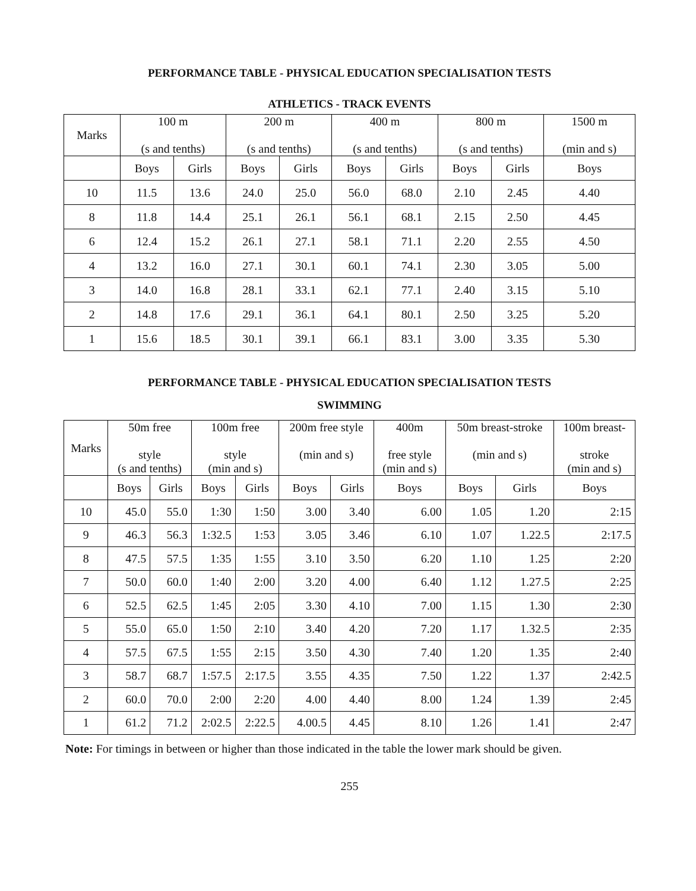PERFORMANCE TABLE - PHYSICAL EDUCATION SPECIALISATION TESTS
ATHLETICS - TRACK EVENTS
| Marks | 100 m (s and tenths) | | 200 m (s and tenths) | | 400 m (s and tenths) | | 800 m (s and tenths) | | 1500 m (min and s) |
| --- | --- | --- | --- | --- | --- | --- | --- | --- | --- |
| | Boys | Girls | Boys | Girls | Boys | Girls | Boys | Girls | Boys |
| 10 | 11.5 | 13.6 | 24.0 | 25.0 | 56.0 | 68.0 | 2.10 | 2.45 | 4.40 |
| 8 | 11.8 | 14.4 | 25.1 | 26.1 | 56.1 | 68.1 | 2.15 | 2.50 | 4.45 |
| 6 | 12.4 | 15.2 | 26.1 | 27.1 | 58.1 | 71.1 | 2.20 | 2.55 | 4.50 |
| 4 | 13.2 | 16.0 | 27.1 | 30.1 | 60.1 | 74.1 | 2.30 | 3.05 | 5.00 |
| 3 | 14.0 | 16.8 | 28.1 | 33.1 | 62.1 | 77.1 | 2.40 | 3.15 | 5.10 |
| 2 | 14.8 | 17.6 | 29.1 | 36.1 | 64.1 | 80.1 | 2.50 | 3.25 | 5.20 |
| 1 | 15.6 | 18.5 | 30.1 | 39.1 | 66.1 | 83.1 | 3.00 | 3.35 | 5.30 |
PERFORMANCE TABLE - PHYSICAL EDUCATION SPECIALISATION TESTS
SWIMMING
| Marks | 50m free style (s and tenths) | | 100m free style (min and s) | | 200m free style (min and s) | | 400m free style (min and s) | 50m breast-stroke (min and s) | | 100m breast- stroke (min and s) |
| --- | --- | --- | --- | --- | --- | --- | --- | --- | --- | --- |
| | Boys | Girls | Boys | Girls | Boys | Girls | Boys | Boys | Girls | Boys |
| 10 | 45.0 | 55.0 | 1:30 | 1:50 | 3.00 | 3.40 | 6.00 | 1.05 | 1.20 | 2:15 |
| 9 | 46.3 | 56.3 | 1:32.5 | 1:53 | 3.05 | 3.46 | 6.10 | 1.07 | 1.22.5 | 2:17.5 |
| 8 | 47.5 | 57.5 | 1:35 | 1:55 | 3.10 | 3.50 | 6.20 | 1.10 | 1.25 | 2:20 |
| 7 | 50.0 | 60.0 | 1:40 | 2:00 | 3.20 | 4.00 | 6.40 | 1.12 | 1.27.5 | 2:25 |
| 6 | 52.5 | 62.5 | 1:45 | 2:05 | 3.30 | 4.10 | 7.00 | 1.15 | 1.30 | 2:30 |
| 5 | 55.0 | 65.0 | 1:50 | 2:10 | 3.40 | 4.20 | 7.20 | 1.17 | 1.32.5 | 2:35 |
| 4 | 57.5 | 67.5 | 1:55 | 2:15 | 3.50 | 4.30 | 7.40 | 1.20 | 1.35 | 2:40 |
| 3 | 58.7 | 68.7 | 1:57.5 | 2:17.5 | 3.55 | 4.35 | 7.50 | 1.22 | 1.37 | 2:42.5 |
| 2 | 60.0 | 70.0 | 2:00 | 2:20 | 4.00 | 4.40 | 8.00 | 1.24 | 1.39 | 2:45 |
| 1 | 61.2 | 71.2 | 2:02.5 | 2:22.5 | 4.00.5 | 4.45 | 8.10 | 1.26 | 1.41 | 2:47 |
Note: For timings in between or higher than those indicated in the table the lower mark should be given.
255